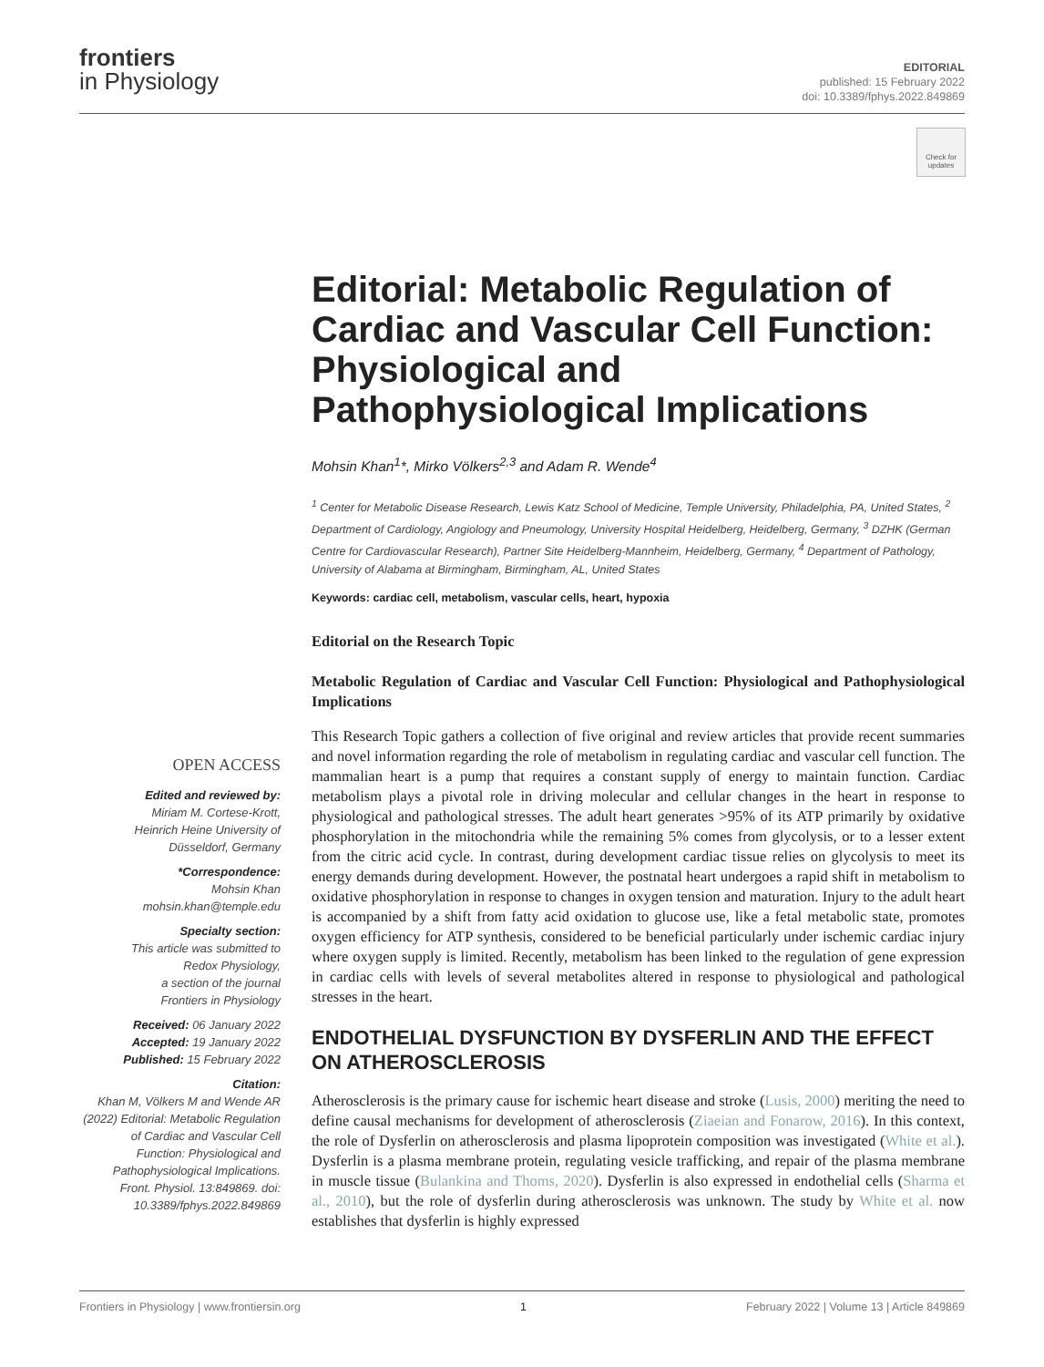frontiers
in Physiology
EDITORIAL
published: 15 February 2022
doi: 10.3389/fphys.2022.849869
Check for updates
OPEN ACCESS
Edited and reviewed by:
Miriam M. Cortese-Krott,
Heinrich Heine University of
Düsseldorf, Germany
*Correspondence:
Mohsin Khan
mohsin.khan@temple.edu
Specialty section:
This article was submitted to
Redox Physiology,
a section of the journal
Frontiers in Physiology
Received: 06 January 2022
Accepted: 19 January 2022
Published: 15 February 2022
Citation:
Khan M, Völkers M and Wende AR (2022) Editorial: Metabolic Regulation of Cardiac and Vascular Cell Function: Physiological and Pathophysiological Implications. Front. Physiol. 13:849869. doi: 10.3389/fphys.2022.849869
Editorial: Metabolic Regulation of Cardiac and Vascular Cell Function: Physiological and Pathophysiological Implications
Mohsin Khan<sup>1</sup>*, Mirko Völkers<sup>2,3</sup> and Adam R. Wende<sup>4</sup>
<sup>1</sup> Center for Metabolic Disease Research, Lewis Katz School of Medicine, Temple University, Philadelphia, PA, United States, <sup>2</sup> Department of Cardiology, Angiology and Pneumology, University Hospital Heidelberg, Heidelberg, Germany, <sup>3</sup> DZHK (German Centre for Cardiovascular Research), Partner Site Heidelberg-Mannheim, Heidelberg, Germany, <sup>4</sup> Department of Pathology, University of Alabama at Birmingham, Birmingham, AL, United States
Keywords: cardiac cell, metabolism, vascular cells, heart, hypoxia
Editorial on the Research Topic
Metabolic Regulation of Cardiac and Vascular Cell Function: Physiological and Pathophysiological Implications
This Research Topic gathers a collection of five original and review articles that provide recent summaries and novel information regarding the role of metabolism in regulating cardiac and vascular cell function. The mammalian heart is a pump that requires a constant supply of energy to maintain function. Cardiac metabolism plays a pivotal role in driving molecular and cellular changes in the heart in response to physiological and pathological stresses. The adult heart generates >95% of its ATP primarily by oxidative phosphorylation in the mitochondria while the remaining 5% comes from glycolysis, or to a lesser extent from the citric acid cycle. In contrast, during development cardiac tissue relies on glycolysis to meet its energy demands during development. However, the postnatal heart undergoes a rapid shift in metabolism to oxidative phosphorylation in response to changes in oxygen tension and maturation. Injury to the adult heart is accompanied by a shift from fatty acid oxidation to glucose use, like a fetal metabolic state, promotes oxygen efficiency for ATP synthesis, considered to be beneficial particularly under ischemic cardiac injury where oxygen supply is limited. Recently, metabolism has been linked to the regulation of gene expression in cardiac cells with levels of several metabolites altered in response to physiological and pathological stresses in the heart.
ENDOTHELIAL DYSFUNCTION BY DYSFERLIN AND THE EFFECT ON ATHEROSCLEROSIS
Atherosclerosis is the primary cause for ischemic heart disease and stroke (Lusis, 2000) meriting the need to define causal mechanisms for development of atherosclerosis (Ziaeian and Fonarow, 2016). In this context, the role of Dysferlin on atherosclerosis and plasma lipoprotein composition was investigated (White et al.). Dysferlin is a plasma membrane protein, regulating vesicle trafficking, and repair of the plasma membrane in muscle tissue (Bulankina and Thoms, 2020). Dysferlin is also expressed in endothelial cells (Sharma et al., 2010), but the role of dysferlin during atherosclerosis was unknown. The study by White et al. now establishes that dysferlin is highly expressed
Frontiers in Physiology | www.frontiersin.org 1 February 2022 | Volume 13 | Article 849869